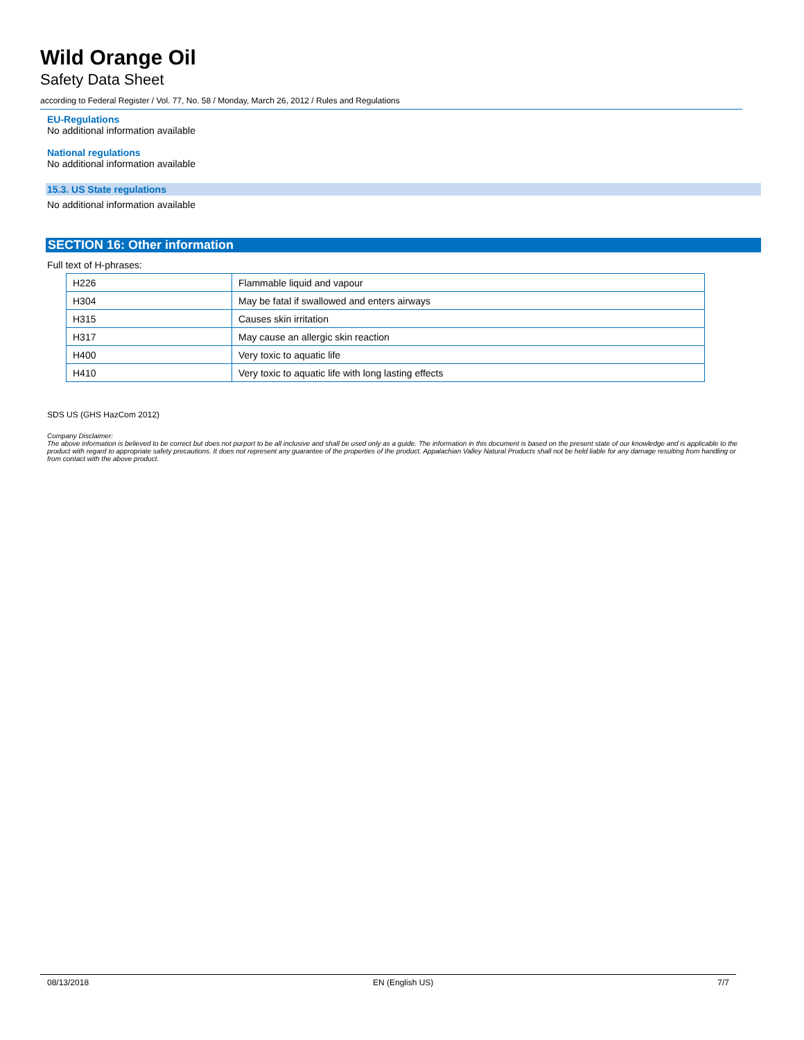Wild Orange Oil
Safety Data Sheet
according to Federal Register / Vol. 77, No. 58 / Monday, March 26, 2012 / Rules and Regulations
EU-Regulations
No additional information available
National regulations
No additional information available
15.3. US State regulations
No additional information available
SECTION 16: Other information
Full text of H-phrases:
| H226 | Flammable liquid and vapour |
| H304 | May be fatal if swallowed and enters airways |
| H315 | Causes skin irritation |
| H317 | May cause an allergic skin reaction |
| H400 | Very toxic to aquatic life |
| H410 | Very toxic to aquatic life with long lasting effects |
SDS US (GHS HazCom 2012)
Company Disclaimer:
The above information is believed to be correct but does not purport to be all inclusive and shall be used only as a guide. The information in this document is based on the present state of our knowledge and is applicable to the product with regard to appropriate safety precautions. It does not represent any guarantee of the properties of the product. Appalachian Valley Natural Products shall not be held liable for any damage resulting from handling or from contact with the above product.
08/13/2018 EN (English US) 7/7